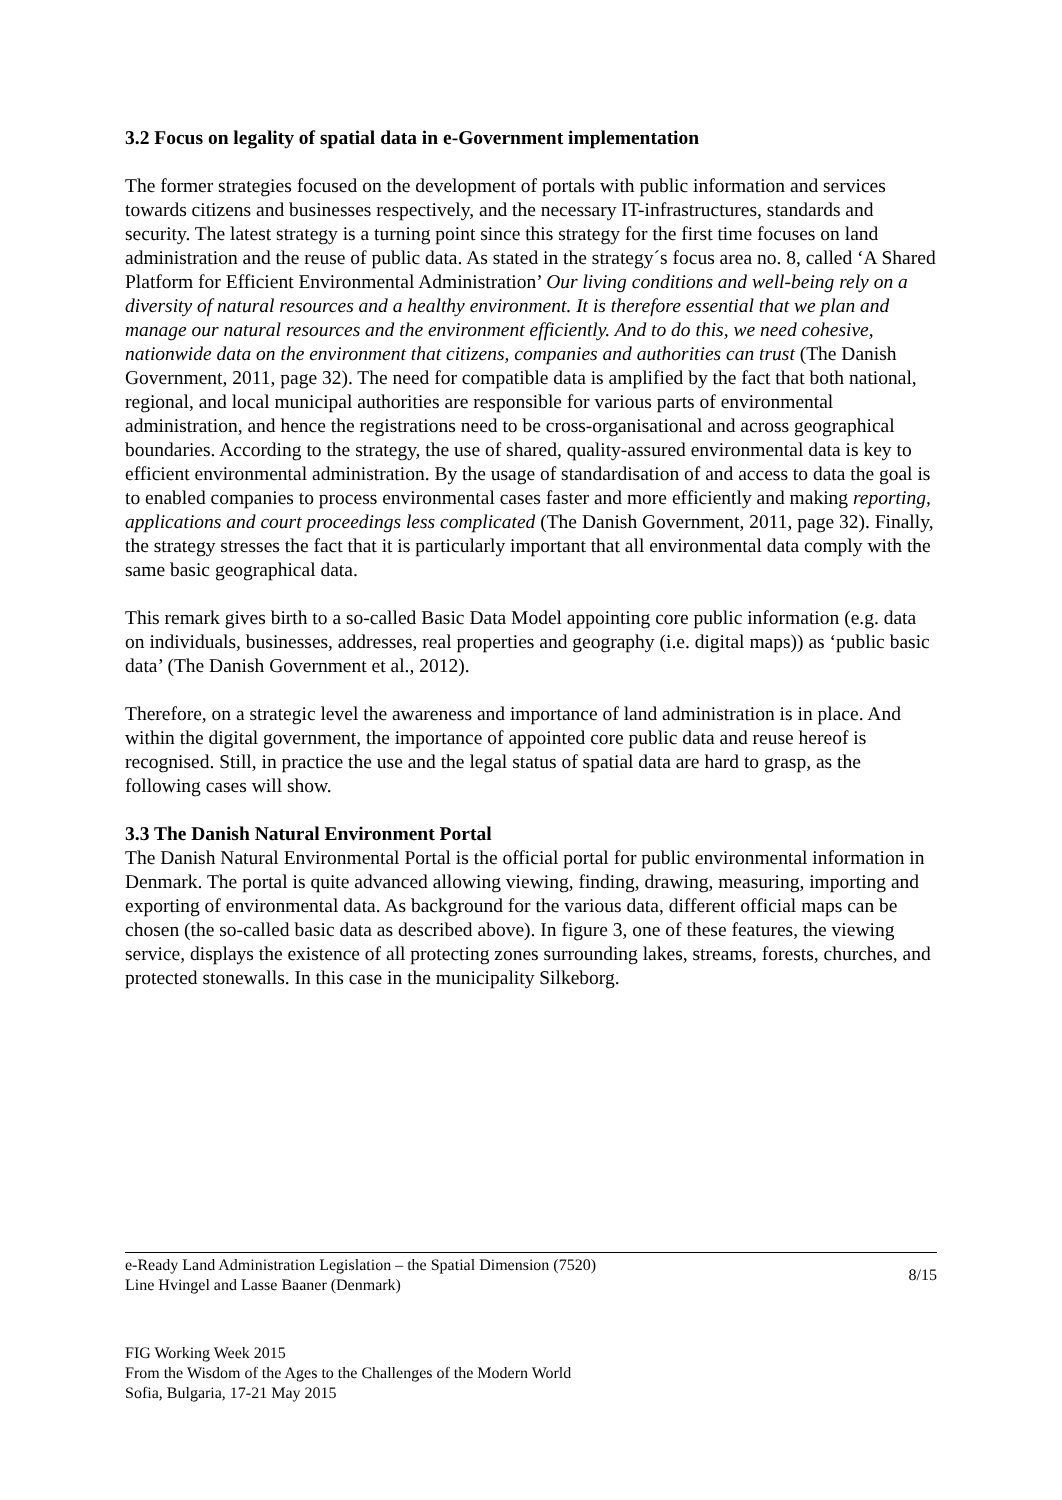3.2 Focus on legality of spatial data in e-Government implementation
The former strategies focused on the development of portals with public information and services towards citizens and businesses respectively, and the necessary IT-infrastructures, standards and security. The latest strategy is a turning point since this strategy for the first time focuses on land administration and the reuse of public data. As stated in the strategy´s focus area no. 8, called ‘A Shared Platform for Efficient Environmental Administration’ Our living conditions and well-being rely on a diversity of natural resources and a healthy environment. It is therefore essential that we plan and manage our natural resources and the environment efficiently. And to do this, we need cohesive, nationwide data on the environment that citizens, companies and authorities can trust (The Danish Government, 2011, page 32). The need for compatible data is amplified by the fact that both national, regional, and local municipal authorities are responsible for various parts of environmental administration, and hence the registrations need to be cross-organisational and across geographical boundaries. According to the strategy, the use of shared, quality-assured environmental data is key to efficient environmental administration. By the usage of standardisation of and access to data the goal is to enabled companies to process environmental cases faster and more efficiently and making reporting, applications and court proceedings less complicated (The Danish Government, 2011, page 32). Finally, the strategy stresses the fact that it is particularly important that all environmental data comply with the same basic geographical data.
This remark gives birth to a so-called Basic Data Model appointing core public information (e.g. data on individuals, businesses, addresses, real properties and geography (i.e. digital maps)) as ‘public basic data’ (The Danish Government et al., 2012).
Therefore, on a strategic level the awareness and importance of land administration is in place. And within the digital government, the importance of appointed core public data and reuse hereof is recognised. Still, in practice the use and the legal status of spatial data are hard to grasp, as the following cases will show.
3.3 The Danish Natural Environment Portal
The Danish Natural Environmental Portal is the official portal for public environmental information in Denmark. The portal is quite advanced allowing viewing, finding, drawing, measuring, importing and exporting of environmental data. As background for the various data, different official maps can be chosen (the so-called basic data as described above). In figure 3, one of these features, the viewing service, displays the existence of all protecting zones surrounding lakes, streams, forests, churches, and protected stonewalls. In this case in the municipality Silkeborg.
e-Ready Land Administration Legislation – the Spatial Dimension (7520)
Line Hvingel and Lasse Baaner (Denmark)
8/15
FIG Working Week 2015
From the Wisdom of the Ages to the Challenges of the Modern World
Sofia, Bulgaria, 17-21 May 2015